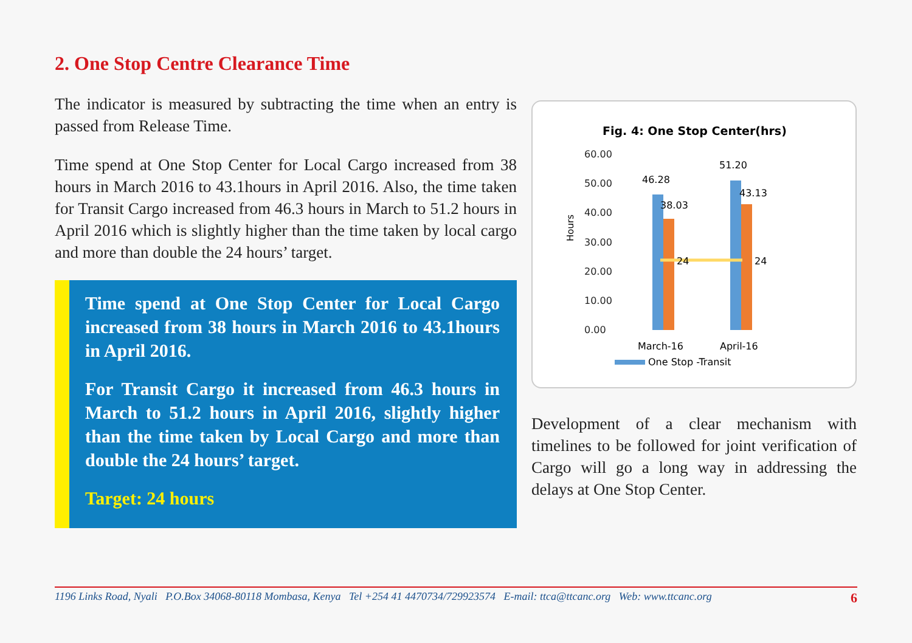2. One Stop Centre Clearance Time
The indicator is measured by subtracting the time when an entry is passed from Release Time.
Time spend at One Stop Center for Local Cargo increased from 38 hours in March 2016 to 43.1hours in April 2016. Also, the time taken for Transit Cargo increased from 46.3 hours in March to 51.2 hours in April 2016 which is slightly higher than the time taken by local cargo and more than double the 24 hours’ target.
Time spend at One Stop Center for Local Cargo increased from 38 hours in March 2016 to 43.1hours in April 2016.
For Transit Cargo it increased from 46.3 hours in March to 51.2 hours in April 2016, slightly higher than the time taken by Local Cargo and more than double the 24 hours’ target.
Target: 24 hours
Fig. 4: One Stop Center(hrs)
60.00
50.00
40.00
30.00
20.00
10.00
0.00
Hours
46.28
38.03
51.20
43.13
24
24
March-16
April-16
One Stop -Transit
Development of a clear mechanism with timelines to be followed for joint verification of Cargo will go a long way in addressing the delays at One Stop Center.
1196 Links Road, Nyali P.O.Box 34068-80118 Mombasa, Kenya Tel +254 41 4470734/729923574 E-mail: ttca@ttcanc.org Web: www.ttcanc.org 6